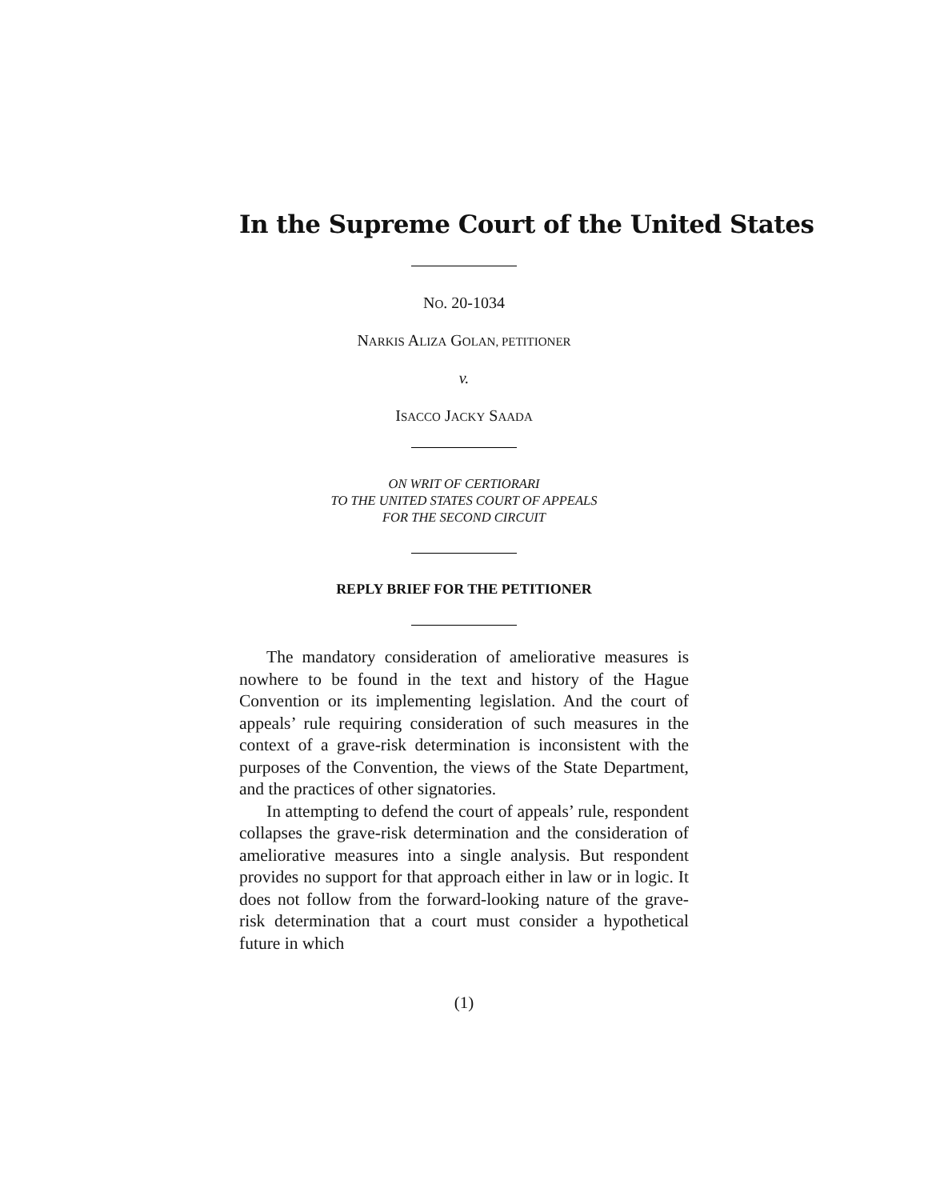In the Supreme Court of the United States
NO. 20-1034
NARKIS ALIZA GOLAN, PETITIONER
v.
ISACCO JACKY SAADA
ON WRIT OF CERTIORARI
TO THE UNITED STATES COURT OF APPEALS
FOR THE SECOND CIRCUIT
REPLY BRIEF FOR THE PETITIONER
The mandatory consideration of ameliorative measures is nowhere to be found in the text and history of the Hague Convention or its implementing legislation. And the court of appeals’ rule requiring consideration of such measures in the context of a grave-risk determination is inconsistent with the purposes of the Convention, the views of the State Department, and the practices of other signatories.
In attempting to defend the court of appeals’ rule, respondent collapses the grave-risk determination and the consideration of ameliorative measures into a single analysis. But respondent provides no support for that approach either in law or in logic. It does not follow from the forward-looking nature of the grave-risk determination that a court must consider a hypothetical future in which
(1)